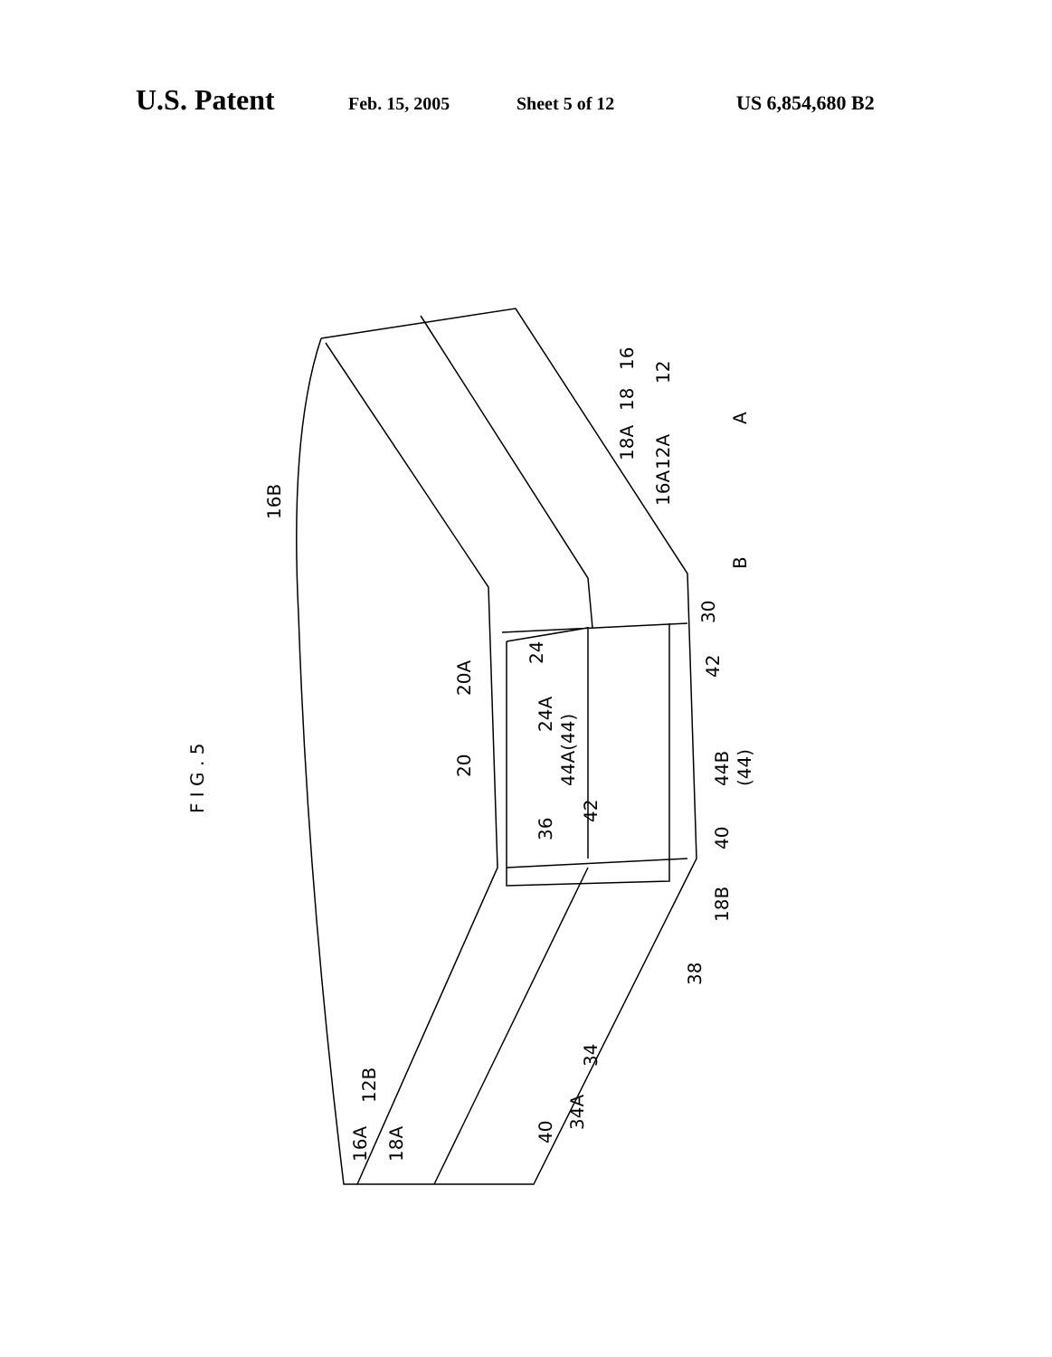U.S. Patent Feb. 15, 2005 Sheet 5 of 12 US 6,854,680 B2
F I G . 5
16B
16
12
18
18A
12A
16A
A
B
30
42
20A
20
24
24A
44A(44)
42
36
44B
(44)
40
18B
38
34
34A
12B
16A
18A
40